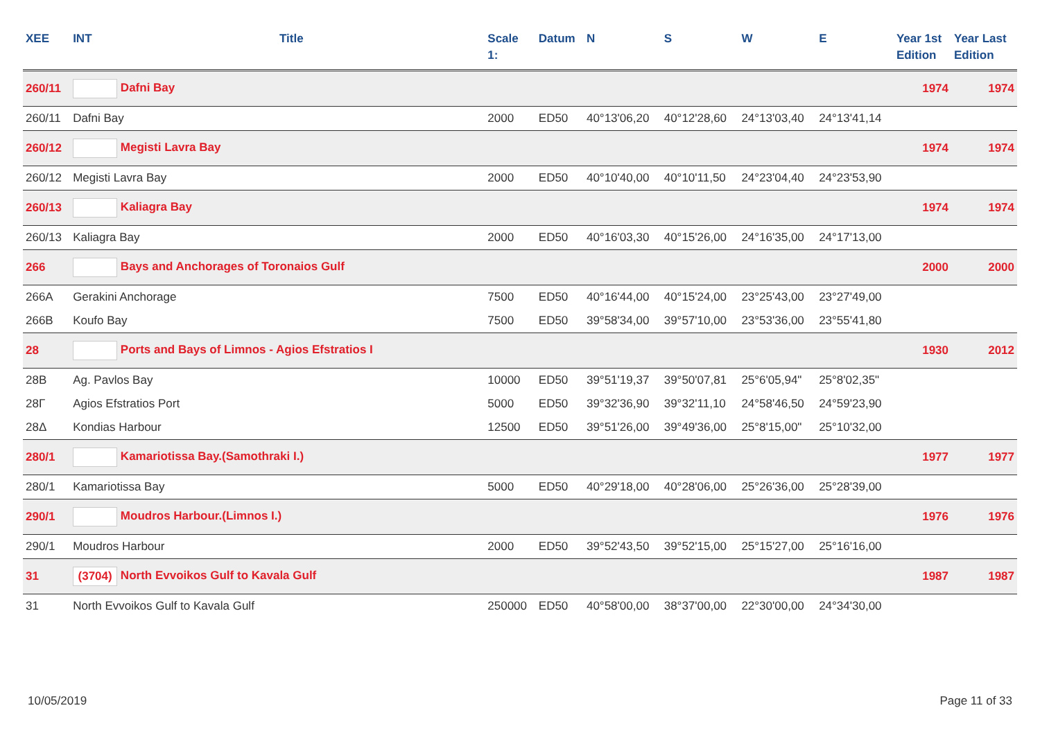| XEE | INT | Title | Scale 1: | Datum | N | S | W | E | Year 1st Edition | Year Last Edition |
| --- | --- | --- | --- | --- | --- | --- | --- | --- | --- | --- |
| 260/11 | Dafni Bay | | | | | | | | 1974 | 1974 |
| 260/11 | Dafni Bay | | 2000 | ED50 | 40°13'06,20 | 40°12'28,60 | 24°13'03,40 | 24°13'41,14 | | |
| 260/12 | Megisti Lavra Bay | | | | | | | | 1974 | 1974 |
| 260/12 | Megisti Lavra Bay | | 2000 | ED50 | 40°10'40,00 | 40°10'11,50 | 24°23'04,40 | 24°23'53,90 | | |
| 260/13 | Kaliagra Bay | | | | | | | | 1974 | 1974 |
| 260/13 | Kaliagra Bay | | 2000 | ED50 | 40°16'03,30 | 40°15'26,00 | 24°16'35,00 | 24°17'13,00 | | |
| 266 | Bays and Anchorages of Toronaios Gulf | | | | | | | | 2000 | 2000 |
| 266A | Gerakini Anchorage | | 7500 | ED50 | 40°16'44,00 | 40°15'24,00 | 23°25'43,00 | 23°27'49,00 | | |
| 266B | Koufo Bay | | 7500 | ED50 | 39°58'34,00 | 39°57'10,00 | 23°53'36,00 | 23°55'41,80 | | |
| 28 | Ports and Bays of Limnos - Agios Efstratios I | | | | | | | | 1930 | 2012 |
| 28B | Ag. Pavlos Bay | | 10000 | ED50 | 39°51'19,37 | 39°50'07,81 | 25°6'05,94" | 25°8'02,35" | | |
| 28Γ | Agios Efstratios Port | | 5000 | ED50 | 39°32'36,90 | 39°32'11,10 | 24°58'46,50 | 24°59'23,90 | | |
| 28Δ | Kondias Harbour | | 12500 | ED50 | 39°51'26,00 | 39°49'36,00 | 25°8'15,00" | 25°10'32,00 | | |
| 280/1 | Kamariotissa Bay.(Samothraki I.) | | | | | | | | 1977 | 1977 |
| 280/1 | Kamariotissa Bay | | 5000 | ED50 | 40°29'18,00 | 40°28'06,00 | 25°26'36,00 | 25°28'39,00 | | |
| 290/1 | Moudros Harbour.(Limnos I.) | | | | | | | | 1976 | 1976 |
| 290/1 | Moudros Harbour | | 2000 | ED50 | 39°52'43,50 | 39°52'15,00 | 25°15'27,00 | 25°16'16,00 | | |
| 31 | (3704) North Evvoikos Gulf to Kavala Gulf | | | | | | | | 1987 | 1987 |
| 31 | North Evvoikos Gulf to Kavala Gulf | | 250000 | ED50 | 40°58'00,00 | 38°37'00,00 | 22°30'00,00 | 24°34'30,00 | | |
10/05/2019 Page 11 of 33